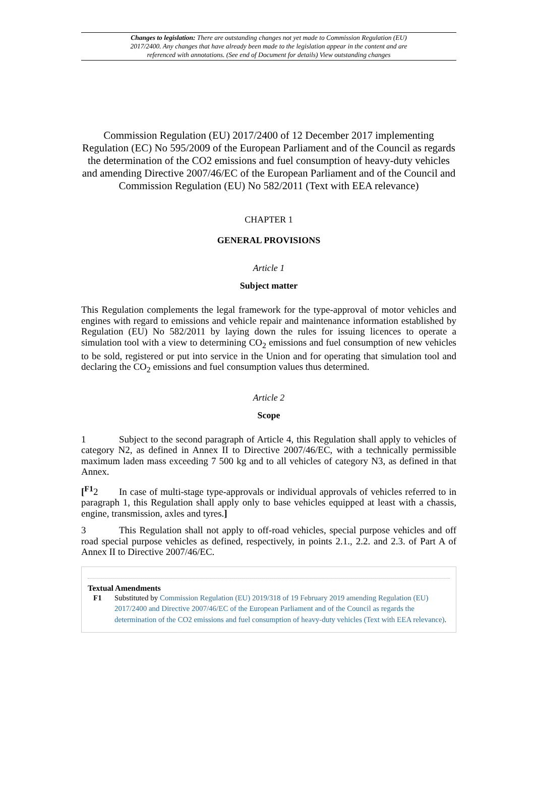Changes to legislation: There are outstanding changes not yet made to Commission Regulation (EU) 2017/2400. Any changes that have already been made to the legislation appear in the content and are referenced with annotations. (See end of Document for details) View outstanding changes
Commission Regulation (EU) 2017/2400 of 12 December 2017 implementing Regulation (EC) No 595/2009 of the European Parliament and of the Council as regards the determination of the CO2 emissions and fuel consumption of heavy-duty vehicles and amending Directive 2007/46/EC of the European Parliament and of the Council and Commission Regulation (EU) No 582/2011 (Text with EEA relevance)
CHAPTER 1
GENERAL PROVISIONS
Article 1
Subject matter
This Regulation complements the legal framework for the type-approval of motor vehicles and engines with regard to emissions and vehicle repair and maintenance information established by Regulation (EU) No 582/2011 by laying down the rules for issuing licences to operate a simulation tool with a view to determining CO<sub>2</sub> emissions and fuel consumption of new vehicles to be sold, registered or put into service in the Union and for operating that simulation tool and declaring the CO<sub>2</sub> emissions and fuel consumption values thus determined.
Article 2
Scope
1 Subject to the second paragraph of Article 4, this Regulation shall apply to vehicles of category N2, as defined in Annex II to Directive 2007/46/EC, with a technically permissible maximum laden mass exceeding 7 500 kg and to all vehicles of category N3, as defined in that Annex.
[<sup>F1</sup>2 In case of multi-stage type-approvals or individual approvals of vehicles referred to in paragraph 1, this Regulation shall apply only to base vehicles equipped at least with a chassis, engine, transmission, axles and tyres.]
3 This Regulation shall not apply to off-road vehicles, special purpose vehicles and off road special purpose vehicles as defined, respectively, in points 2.1., 2.2. and 2.3. of Part A of Annex II to Directive 2007/46/EC.
Textual Amendments
F1 Substituted by Commission Regulation (EU) 2019/318 of 19 February 2019 amending Regulation (EU) 2017/2400 and Directive 2007/46/EC of the European Parliament and of the Council as regards the determination of the CO2 emissions and fuel consumption of heavy-duty vehicles (Text with EEA relevance).